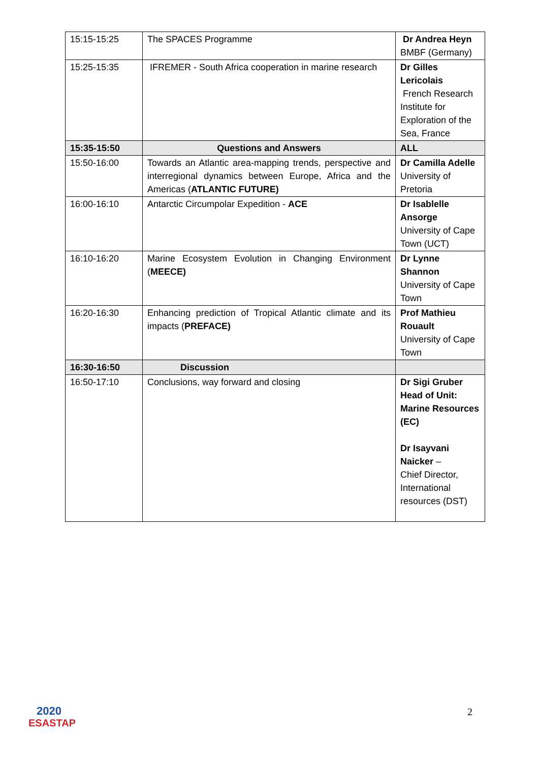| 15:15-15:25 | The SPACES Programme | Dr Andrea Heyn BMBF (Germany) |
| 15:25-15:35 | IFREMER - South Africa cooperation in marine research | Dr Gilles Lericolais French Research Institute for Exploration of the Sea, France |
| 15:35-15:50 | Questions and Answers | ALL |
| 15:50-16:00 | Towards an Atlantic area-mapping trends, perspective and interregional dynamics between Europe, Africa and the Americas ( ATLANTIC FUTURE) | Dr Camilla Adelle University of Pretoria |
| 16:00-16:10 | Antarctic Circumpolar Expedition - ACE | Dr Isablelle Ansorge University of Cape Town (UCT) |
| 16:10-16:20 | Marine Ecosystem Evolution in Changing Environment ( MEECE) | Dr Lynne Shannon University of Cape Town |
| 16:20-16:30 | Enhancing prediction of Tropical Atlantic climate and its impacts ( PREFACE) | Prof Mathieu Rouault University of Cape Town |
| 16:30-16:50 | Discussion | |
| 16:50-17:10 | Conclusions, way forward and closing | Dr Sigi Gruber Head of Unit: Marine Resources (EC) Dr Isayvani Naicker – Chief Director, International resources (DST) |
2020
ESASTAP
2